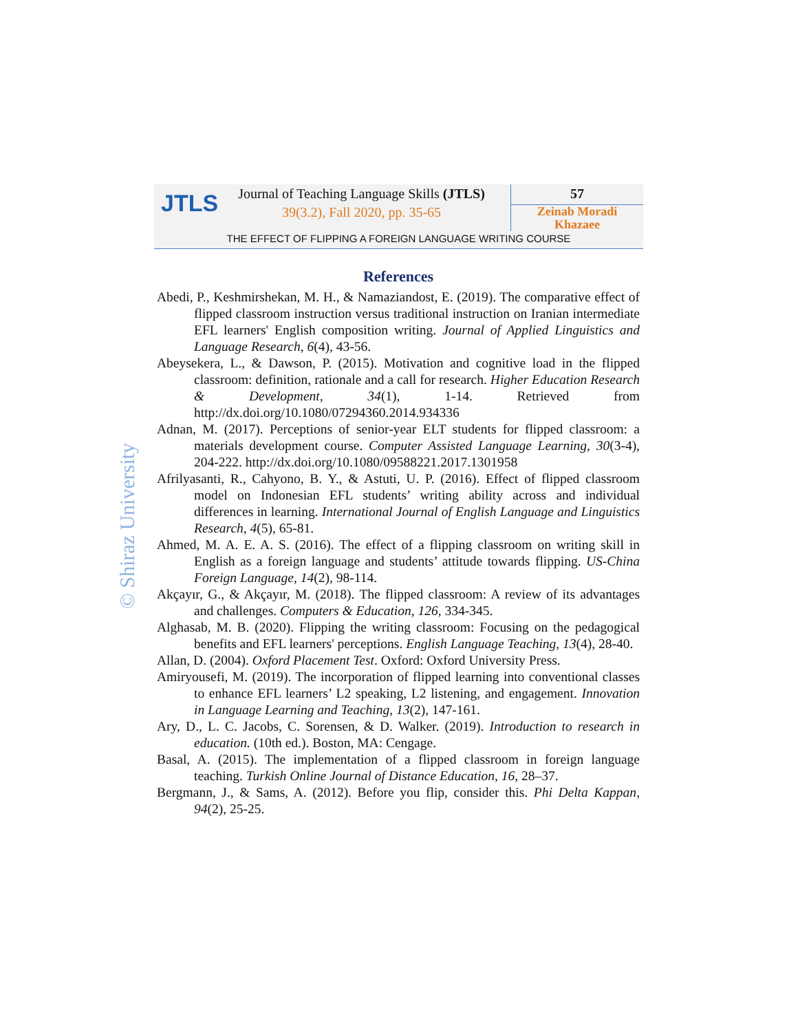JTLS
Journal of Teaching Language Skills (JTLS)
39(3.2), Fall 2020, pp. 35-65
57
Zeinab Moradi
Khazaee
THE EFFECT OF FLIPPING A FOREIGN LANGUAGE WRITING COURSE
© Shiraz University
References
Abedi, P., Keshmirshekan, M. H., & Namaziandost, E. (2019). The comparative effect of flipped classroom instruction versus traditional instruction on Iranian intermediate EFL learners' English composition writing. Journal of Applied Linguistics and Language Research, 6(4), 43-56.
Abeysekera, L., & Dawson, P. (2015). Motivation and cognitive load in the flipped classroom: definition, rationale and a call for research. Higher Education Research & Development, 34(1), 1-14. Retrieved from http://dx.doi.org/10.1080/07294360.2014.934336
Adnan, M. (2017). Perceptions of senior-year ELT students for flipped classroom: a materials development course. Computer Assisted Language Learning, 30(3-4), 204-222. http://dx.doi.org/10.1080/09588221.2017.1301958
Afrilyasanti, R., Cahyono, B. Y., & Astuti, U. P. (2016). Effect of flipped classroom model on Indonesian EFL students’ writing ability across and individual differences in learning. International Journal of English Language and Linguistics Research, 4(5), 65-81.
Ahmed, M. A. E. A. S. (2016). The effect of a flipping classroom on writing skill in English as a foreign language and students’ attitude towards flipping. US-China Foreign Language, 14(2), 98-114.
Akçayır, G., & Akçayır, M. (2018). The flipped classroom: A review of its advantages and challenges. Computers & Education, 126, 334-345.
Alghasab, M. B. (2020). Flipping the writing classroom: Focusing on the pedagogical benefits and EFL learners' perceptions. English Language Teaching, 13(4), 28-40.
Allan, D. (2004). Oxford Placement Test. Oxford: Oxford University Press.
Amiryousefi, M. (2019). The incorporation of flipped learning into conventional classes to enhance EFL learners’ L2 speaking, L2 listening, and engagement. Innovation in Language Learning and Teaching, 13(2), 147-161.
Ary, D., L. C. Jacobs, C. Sorensen, & D. Walker. (2019). Introduction to research in education. (10th ed.). Boston, MA: Cengage.
Basal, A. (2015). The implementation of a flipped classroom in foreign language teaching. Turkish Online Journal of Distance Education, 16, 28–37.
Bergmann, J., & Sams, A. (2012). Before you flip, consider this. Phi Delta Kappan, 94(2), 25-25.